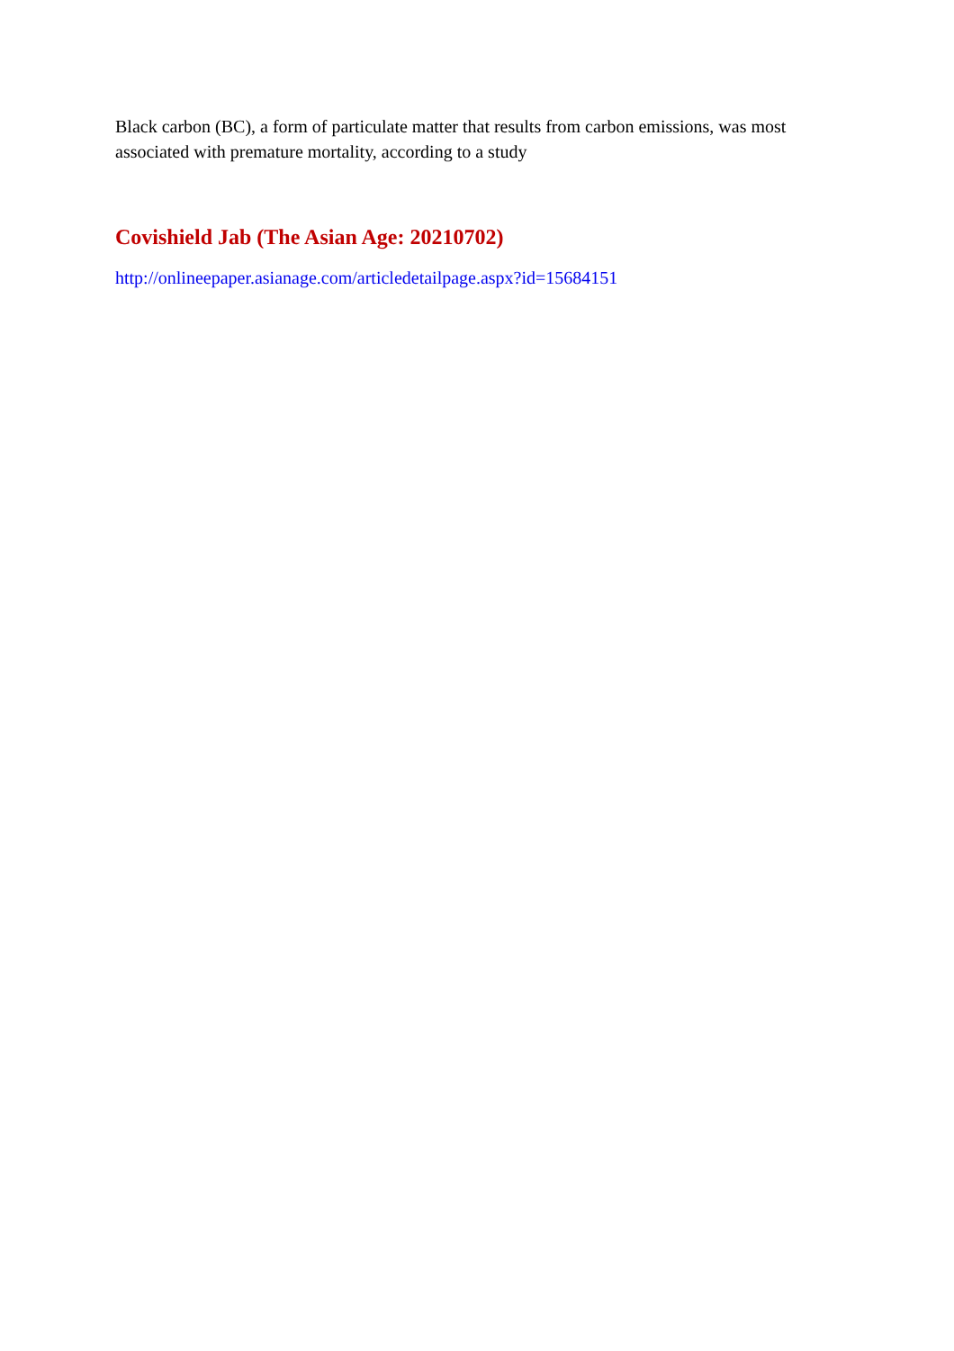Black carbon (BC), a form of particulate matter that results from carbon emissions, was most associated with premature mortality, according to a study
Covishield Jab (The Asian Age: 20210702)
http://onlineepaper.asianage.com/articledetailpage.aspx?id=15684151